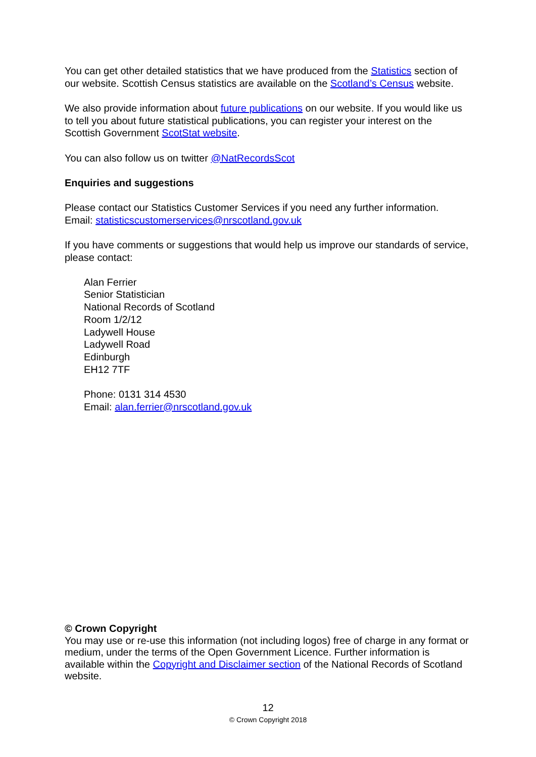You can get other detailed statistics that we have produced from the Statistics section of our website. Scottish Census statistics are available on the Scotland’s Census website.
We also provide information about future publications on our website. If you would like us to tell you about future statistical publications, you can register your interest on the Scottish Government ScotStat website.
You can also follow us on twitter @NatRecordsScot
Enquiries and suggestions
Please contact our Statistics Customer Services if you need any further information.
Email: statisticscustomerservices@nrscotland.gov.uk
If you have comments or suggestions that would help us improve our standards of service, please contact:
Alan Ferrier
Senior Statistician
National Records of Scotland
Room 1/2/12
Ladywell House
Ladywell Road
Edinburgh
EH12 7TF
Phone: 0131 314 4530
Email: alan.ferrier@nrscotland.gov.uk
© Crown Copyright
You may use or re-use this information (not including logos) free of charge in any format or medium, under the terms of the Open Government Licence. Further information is available within the Copyright and Disclaimer section of the National Records of Scotland website.
12
© Crown Copyright 2018